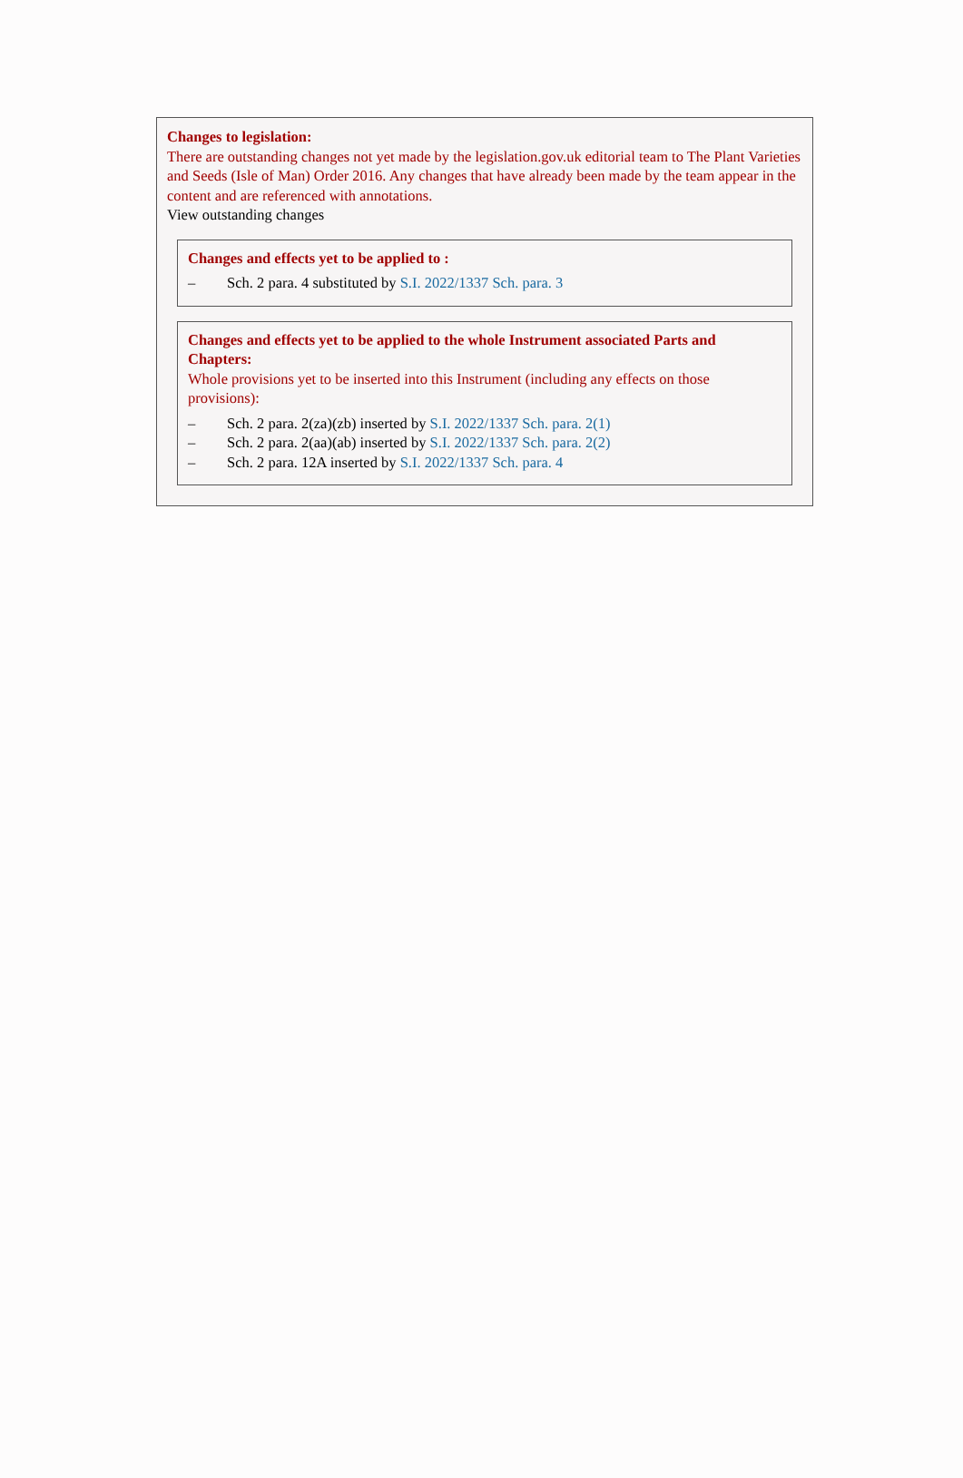Changes to legislation:
There are outstanding changes not yet made by the legislation.gov.uk editorial team to The Plant Varieties and Seeds (Isle of Man) Order 2016. Any changes that have already been made by the team appear in the content and are referenced with annotations.
View outstanding changes
Changes and effects yet to be applied to :
– Sch. 2 para. 4 substituted by S.I. 2022/1337 Sch. para. 3
Changes and effects yet to be applied to the whole Instrument associated Parts and Chapters:
Whole provisions yet to be inserted into this Instrument (including any effects on those provisions):
– Sch. 2 para. 2(za)(zb) inserted by S.I. 2022/1337 Sch. para. 2(1)
– Sch. 2 para. 2(aa)(ab) inserted by S.I. 2022/1337 Sch. para. 2(2)
– Sch. 2 para. 12A inserted by S.I. 2022/1337 Sch. para. 4